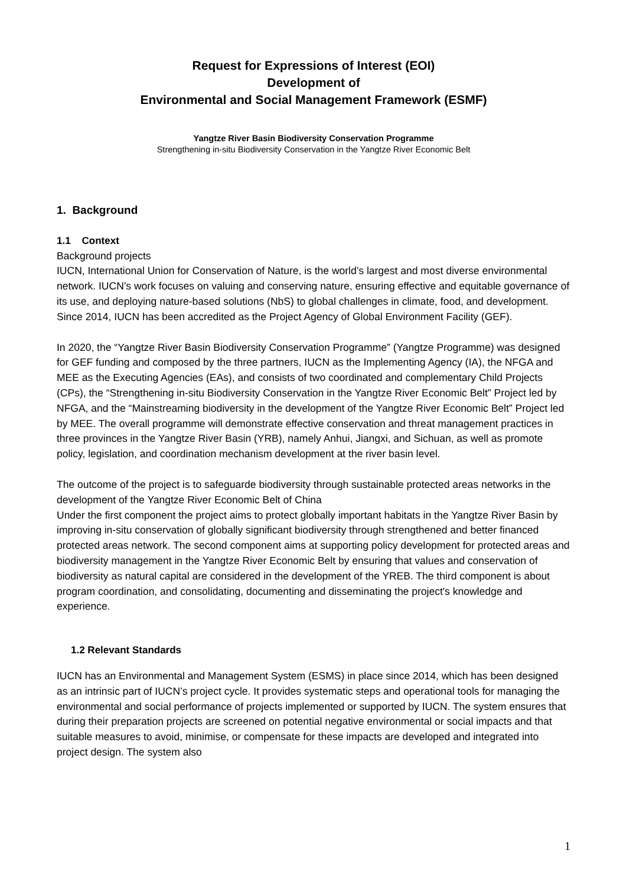Request for Expressions of Interest (EOI)
Development of
Environmental and Social Management Framework (ESMF)
Yangtze River Basin Biodiversity Conservation Programme
Strengthening in-situ Biodiversity Conservation in the Yangtze River Economic Belt
1. Background
1.1 Context
Background projects
IUCN, International Union for Conservation of Nature, is the world’s largest and most diverse environmental network. IUCN’s work focuses on valuing and conserving nature, ensuring effective and equitable governance of its use, and deploying nature-based solutions (NbS) to global challenges in climate, food, and development. Since 2014, IUCN has been accredited as the Project Agency of Global Environment Facility (GEF).
In 2020, the “Yangtze River Basin Biodiversity Conservation Programme” (Yangtze Programme) was designed for GEF funding and composed by the three partners, IUCN as the Implementing Agency (IA), the NFGA and MEE as the Executing Agencies (EAs), and consists of two coordinated and complementary Child Projects (CPs), the “Strengthening in-situ Biodiversity Conservation in the Yangtze River Economic Belt” Project led by NFGA, and the “Mainstreaming biodiversity in the development of the Yangtze River Economic Belt” Project led by MEE. The overall programme will demonstrate effective conservation and threat management practices in three provinces in the Yangtze River Basin (YRB), namely Anhui, Jiangxi, and Sichuan, as well as promote policy, legislation, and coordination mechanism development at the river basin level.
The outcome of the project is to safeguarde biodiversity through sustainable protected areas networks in the development of the Yangtze River Economic Belt of China
Under the first component the project aims to protect globally important habitats in the Yangtze River Basin by improving in-situ conservation of globally significant biodiversity through strengthened and better financed protected areas network. The second component aims at supporting policy development for protected areas and biodiversity management in the Yangtze River Economic Belt by ensuring that values and conservation of biodiversity as natural capital are considered in the development of the YREB. The third component is about program coordination, and consolidating, documenting and disseminating the project's knowledge and experience.
1.2 Relevant Standards
IUCN has an Environmental and Management System (ESMS) in place since 2014, which has been designed as an intrinsic part of IUCN’s project cycle. It provides systematic steps and operational tools for managing the environmental and social performance of projects implemented or supported by IUCN. The system ensures that during their preparation projects are screened on potential negative environmental or social impacts and that suitable measures to avoid, minimise, or compensate for these impacts are developed and integrated into project design. The system also
1